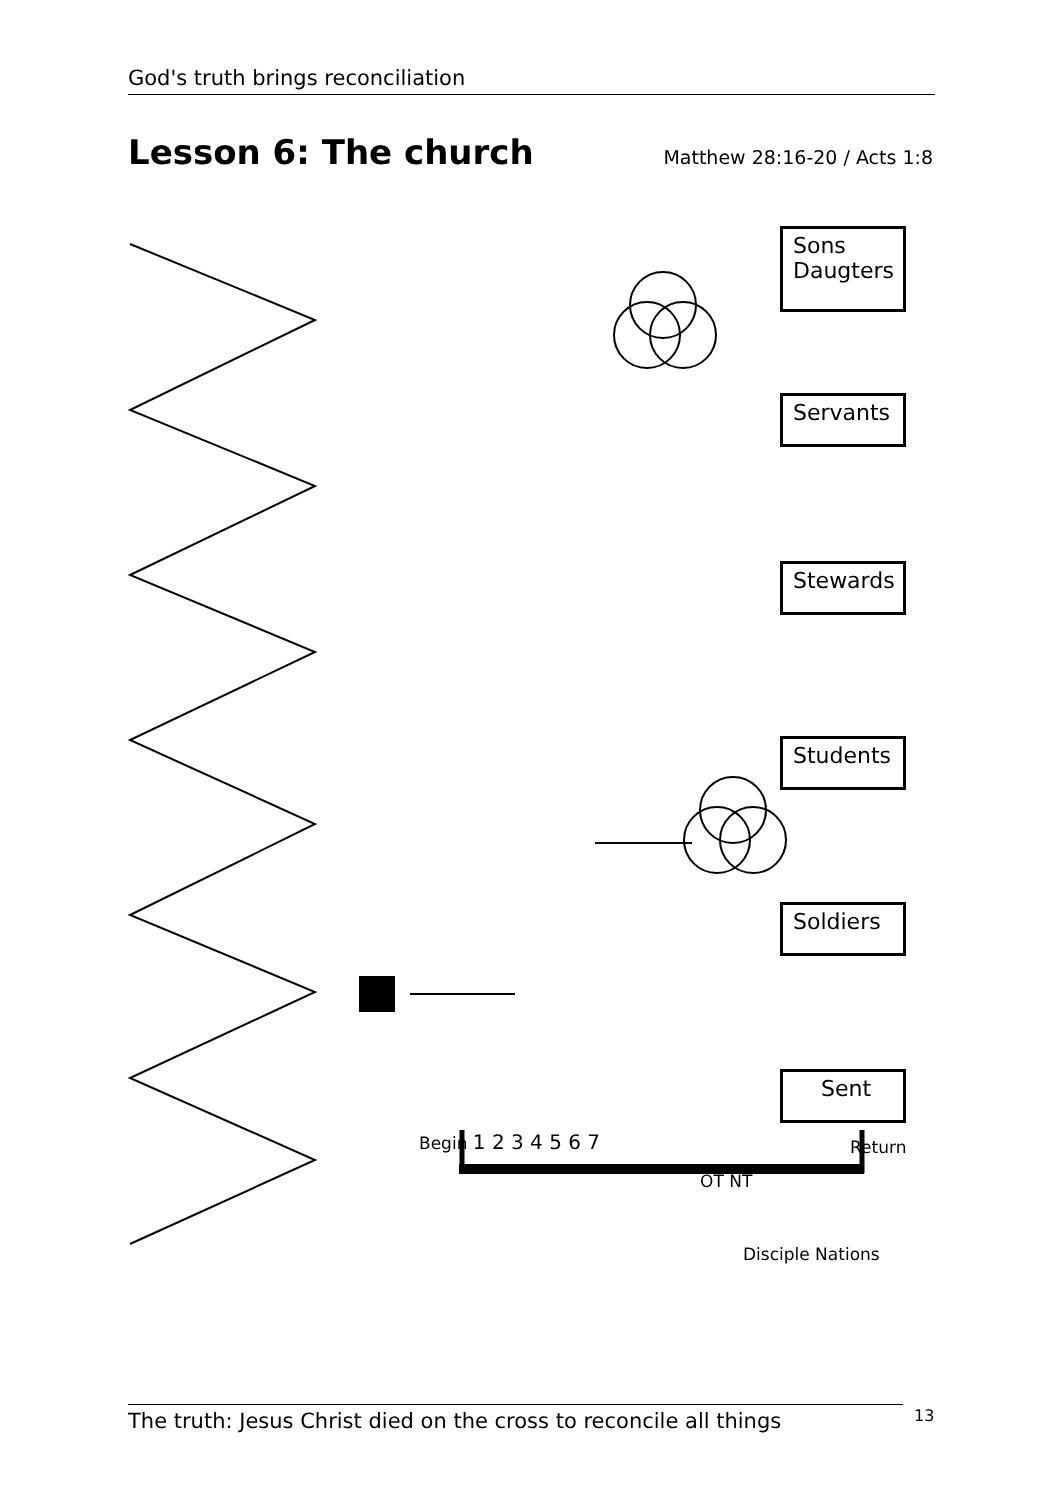God's truth brings reconciliation
Lesson 6: The church
Matthew 28:16-20 / Acts 1:8
Sons
Daugters
Servants
Stewards
Students
Soldiers
Sent
Begin 1 2 3 4 5 6 7
OT NT
Return
Disciple Nations
The truth: Jesus Christ died on the cross to reconcile all things
13